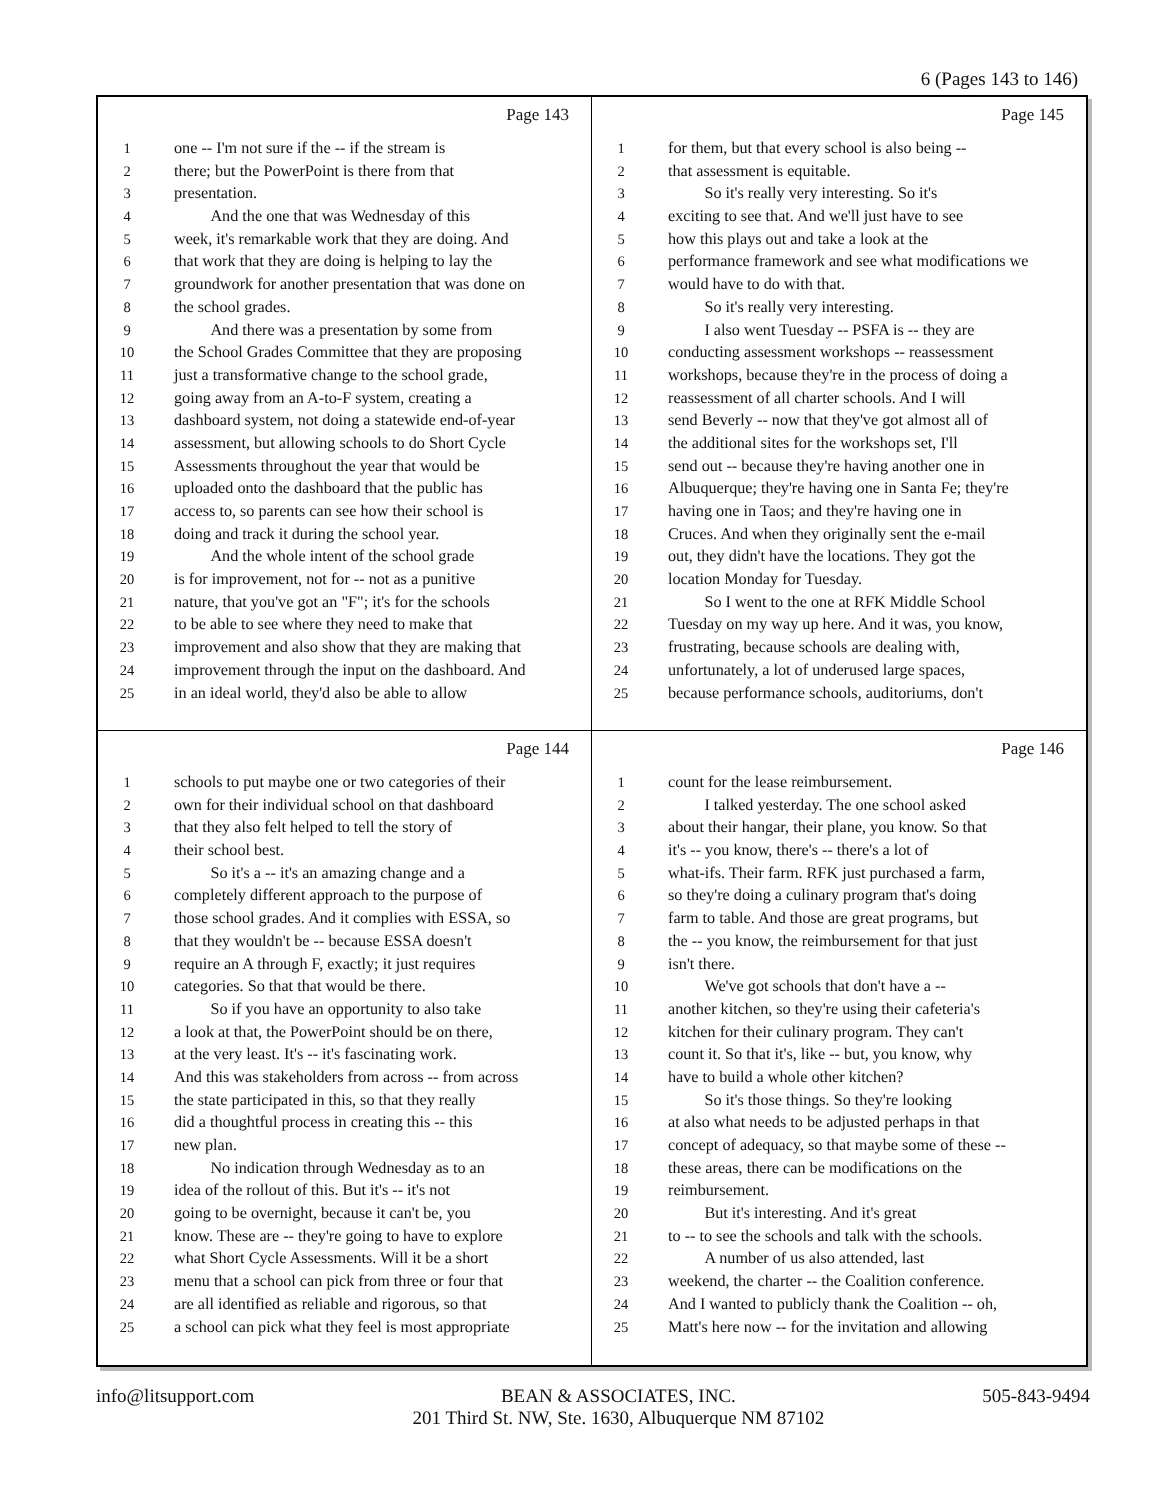6 (Pages 143 to 146)
Page 143
1 one -- I'm not sure if the -- if the stream is
2 there; but the PowerPoint is there from that
3 presentation.
4 And the one that was Wednesday of this
5 week, it's remarkable work that they are doing. And
6 that work that they are doing is helping to lay the
7 groundwork for another presentation that was done on
8 the school grades.
9 And there was a presentation by some from
10 the School Grades Committee that they are proposing
11 just a transformative change to the school grade,
12 going away from an A-to-F system, creating a
13 dashboard system, not doing a statewide end-of-year
14 assessment, but allowing schools to do Short Cycle
15 Assessments throughout the year that would be
16 uploaded onto the dashboard that the public has
17 access to, so parents can see how their school is
18 doing and track it during the school year.
19 And the whole intent of the school grade
20 is for improvement, not for -- not as a punitive
21 nature, that you've got an "F"; it's for the schools
22 to be able to see where they need to make that
23 improvement and also show that they are making that
24 improvement through the input on the dashboard. And
25 in an ideal world, they'd also be able to allow
Page 145
1 for them, but that every school is also being --
2 that assessment is equitable.
3 So it's really very interesting. So it's
4 exciting to see that. And we'll just have to see
5 how this plays out and take a look at the
6 performance framework and see what modifications we
7 would have to do with that.
8 So it's really very interesting.
9 I also went Tuesday -- PSFA is -- they are
10 conducting assessment workshops -- reassessment
11 workshops, because they're in the process of doing a
12 reassessment of all charter schools. And I will
13 send Beverly -- now that they've got almost all of
14 the additional sites for the workshops set, I'll
15 send out -- because they're having another one in
16 Albuquerque; they're having one in Santa Fe; they're
17 having one in Taos; and they're having one in
18 Cruces. And when they originally sent the e-mail
19 out, they didn't have the locations. They got the
20 location Monday for Tuesday.
21 So I went to the one at RFK Middle School
22 Tuesday on my way up here. And it was, you know,
23 frustrating, because schools are dealing with,
24 unfortunately, a lot of underused large spaces,
25 because performance schools, auditoriums, don't
Page 144
1 schools to put maybe one or two categories of their
2 own for their individual school on that dashboard
3 that they also felt helped to tell the story of
4 their school best.
5 So it's a -- it's an amazing change and a
6 completely different approach to the purpose of
7 those school grades. And it complies with ESSA, so
8 that they wouldn't be -- because ESSA doesn't
9 require an A through F, exactly; it just requires
10 categories. So that that would be there.
11 So if you have an opportunity to also take
12 a look at that, the PowerPoint should be on there,
13 at the very least. It's -- it's fascinating work.
14 And this was stakeholders from across -- from across
15 the state participated in this, so that they really
16 did a thoughtful process in creating this -- this
17 new plan.
18 No indication through Wednesday as to an
19 idea of the rollout of this. But it's -- it's not
20 going to be overnight, because it can't be, you
21 know. These are -- they're going to have to explore
22 what Short Cycle Assessments. Will it be a short
23 menu that a school can pick from three or four that
24 are all identified as reliable and rigorous, so that
25 a school can pick what they feel is most appropriate
Page 146
1 count for the lease reimbursement.
2 I talked yesterday. The one school asked
3 about their hangar, their plane, you know. So that
4 it's -- you know, there's -- there's a lot of
5 what-ifs. Their farm. RFK just purchased a farm,
6 so they're doing a culinary program that's doing
7 farm to table. And those are great programs, but
8 the -- you know, the reimbursement for that just
9 isn't there.
10 We've got schools that don't have a --
11 another kitchen, so they're using their cafeteria's
12 kitchen for their culinary program. They can't
13 count it. So that it's, like -- but, you know, why
14 have to build a whole other kitchen?
15 So it's those things. So they're looking
16 at also what needs to be adjusted perhaps in that
17 concept of adequacy, so that maybe some of these --
18 these areas, there can be modifications on the
19 reimbursement.
20 But it's interesting. And it's great
21 to -- to see the schools and talk with the schools.
22 A number of us also attended, last
23 weekend, the charter -- the Coalition conference.
24 And I wanted to publicly thank the Coalition -- oh,
25 Matt's here now -- for the invitation and allowing
info@litsupport.com BEAN & ASSOCIATES, INC.
201 Third St. NW, Ste. 1630, Albuquerque NM 87102 505-843-9494